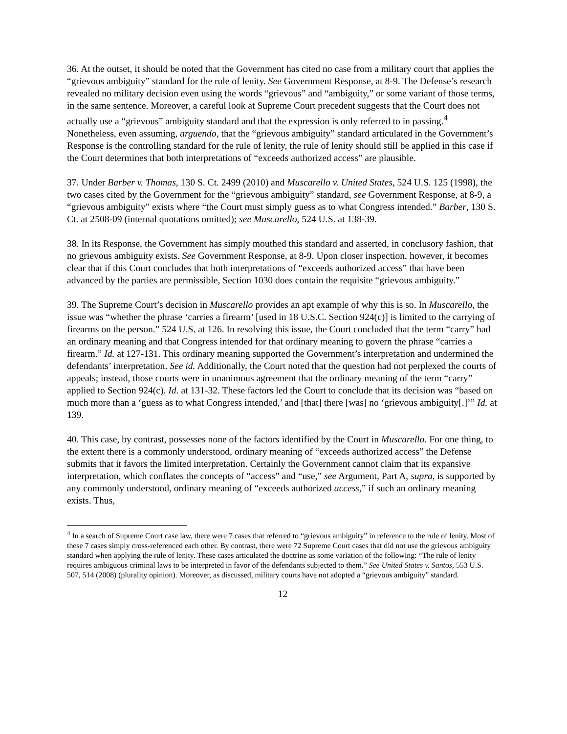36. At the outset, it should be noted that the Government has cited no case from a military court that applies the “grievous ambiguity” standard for the rule of lenity. See Government Response, at 8-9. The Defense’s research revealed no military decision even using the words “grievous” and “ambiguity,” or some variant of those terms, in the same sentence. Moreover, a careful look at Supreme Court precedent suggests that the Court does not actually use a “grievous” ambiguity standard and that the expression is only referred to in passing.<sup>4</sup> Nonetheless, even assuming, arguendo, that the “grievous ambiguity” standard articulated in the Government’s Response is the controlling standard for the rule of lenity, the rule of lenity should still be applied in this case if the Court determines that both interpretations of “exceeds authorized access” are plausible.
37. Under Barber v. Thomas, 130 S. Ct. 2499 (2010) and Muscarello v. United States, 524 U.S. 125 (1998), the two cases cited by the Government for the “grievous ambiguity” standard, see Government Response, at 8-9, a “grievous ambiguity” exists where “the Court must simply guess as to what Congress intended.” Barber, 130 S. Ct. at 2508-09 (internal quotations omitted); see Muscarello, 524 U.S. at 138-39.
38. In its Response, the Government has simply mouthed this standard and asserted, in conclusory fashion, that no grievous ambiguity exists. See Government Response, at 8-9. Upon closer inspection, however, it becomes clear that if this Court concludes that both interpretations of “exceeds authorized access” that have been advanced by the parties are permissible, Section 1030 does contain the requisite “grievous ambiguity.”
39. The Supreme Court’s decision in Muscarello provides an apt example of why this is so. In Muscarello, the issue was “whether the phrase ‘carries a firearm’ [used in 18 U.S.C. Section 924(c)] is limited to the carrying of firearms on the person.” 524 U.S. at 126. In resolving this issue, the Court concluded that the term “carry” had an ordinary meaning and that Congress intended for that ordinary meaning to govern the phrase “carries a firearm.” Id. at 127-131. This ordinary meaning supported the Government’s interpretation and undermined the defendants’ interpretation. See id. Additionally, the Court noted that the question had not perplexed the courts of appeals; instead, those courts were in unanimous agreement that the ordinary meaning of the term “carry” applied to Section 924(c). Id. at 131-32. These factors led the Court to conclude that its decision was “based on much more than a ‘guess as to what Congress intended,’ and [that] there [was] no ‘grievous ambiguity[.]’” Id. at 139.
40. This case, by contrast, possesses none of the factors identified by the Court in Muscarello. For one thing, to the extent there is a commonly understood, ordinary meaning of “exceeds authorized access” the Defense submits that it favors the limited interpretation. Certainly the Government cannot claim that its expansive interpretation, which conflates the concepts of “access” and “use,” see Argument, Part A, supra, is supported by any commonly understood, ordinary meaning of “exceeds authorized access,” if such an ordinary meaning exists. Thus,
<sup>4</sup> In a search of Supreme Court case law, there were 7 cases that referred to “grievous ambiguity” in reference to the rule of lenity. Most of these 7 cases simply cross-referenced each other. By contrast, there were 72 Supreme Court cases that did not use the grievous ambiguity standard when applying the rule of lenity. These cases articulated the doctrine as some variation of the following: “The rule of lenity requires ambiguous criminal laws to be interpreted in favor of the defendants subjected to them.” See United States v. Santos, 553 U.S. 507, 514 (2008) (plurality opinion). Moreover, as discussed, military courts have not adopted a “grievous ambiguity” standard.
12